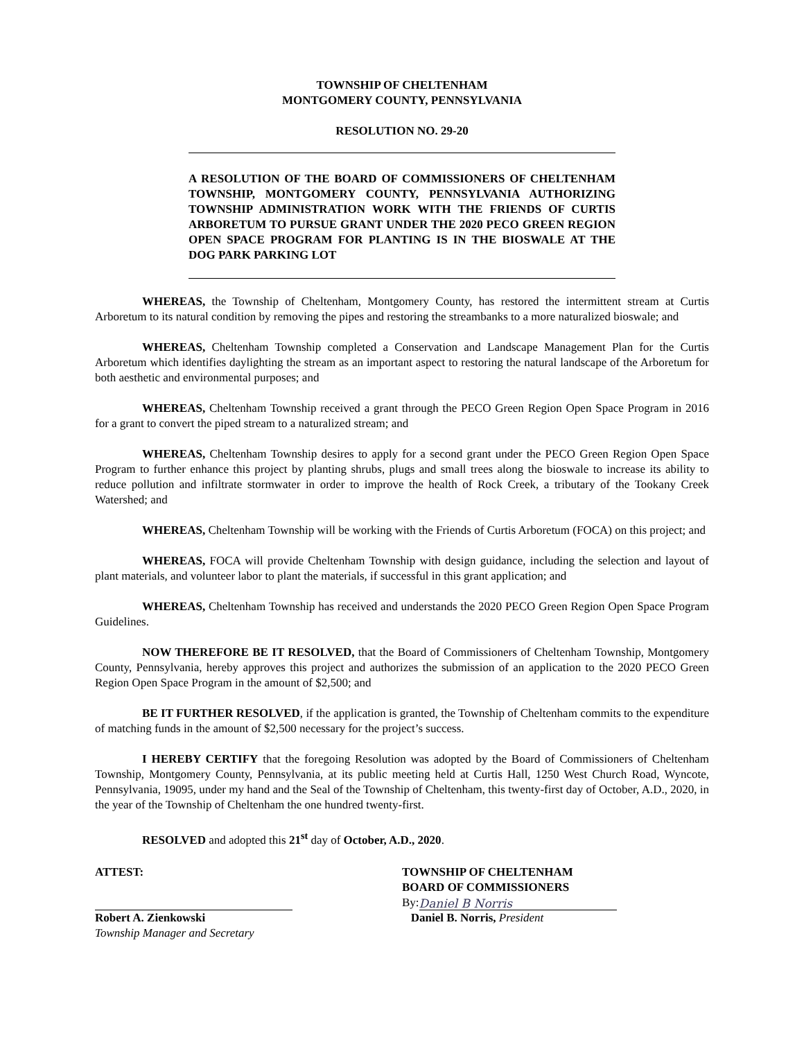TOWNSHIP OF CHELTENHAM
MONTGOMERY COUNTY, PENNSYLVANIA
RESOLUTION NO. 29-20
A RESOLUTION OF THE BOARD OF COMMISSIONERS OF CHELTENHAM TOWNSHIP, MONTGOMERY COUNTY, PENNSYLVANIA AUTHORIZING TOWNSHIP ADMINISTRATION WORK WITH THE FRIENDS OF CURTIS ARBORETUM TO PURSUE GRANT UNDER THE 2020 PECO GREEN REGION OPEN SPACE PROGRAM FOR PLANTING IS IN THE BIOSWALE AT THE DOG PARK PARKING LOT
WHEREAS, the Township of Cheltenham, Montgomery County, has restored the intermittent stream at Curtis Arboretum to its natural condition by removing the pipes and restoring the streambanks to a more naturalized bioswale; and
WHEREAS, Cheltenham Township completed a Conservation and Landscape Management Plan for the Curtis Arboretum which identifies daylighting the stream as an important aspect to restoring the natural landscape of the Arboretum for both aesthetic and environmental purposes; and
WHEREAS, Cheltenham Township received a grant through the PECO Green Region Open Space Program in 2016 for a grant to convert the piped stream to a naturalized stream; and
WHEREAS, Cheltenham Township desires to apply for a second grant under the PECO Green Region Open Space Program to further enhance this project by planting shrubs, plugs and small trees along the bioswale to increase its ability to reduce pollution and infiltrate stormwater in order to improve the health of Rock Creek, a tributary of the Tookany Creek Watershed; and
WHEREAS, Cheltenham Township will be working with the Friends of Curtis Arboretum (FOCA) on this project; and
WHEREAS, FOCA will provide Cheltenham Township with design guidance, including the selection and layout of plant materials, and volunteer labor to plant the materials, if successful in this grant application; and
WHEREAS, Cheltenham Township has received and understands the 2020 PECO Green Region Open Space Program Guidelines.
NOW THEREFORE BE IT RESOLVED, that the Board of Commissioners of Cheltenham Township, Montgomery County, Pennsylvania, hereby approves this project and authorizes the submission of an application to the 2020 PECO Green Region Open Space Program in the amount of $2,500; and
BE IT FURTHER RESOLVED, if the application is granted, the Township of Cheltenham commits to the expenditure of matching funds in the amount of $2,500 necessary for the project’s success.
I HEREBY CERTIFY that the foregoing Resolution was adopted by the Board of Commissioners of Cheltenham Township, Montgomery County, Pennsylvania, at its public meeting held at Curtis Hall, 1250 West Church Road, Wyncote, Pennsylvania, 19095, under my hand and the Seal of the Township of Cheltenham, this twenty-first day of October, A.D., 2020, in the year of the Township of Cheltenham the one hundred twenty-first.
RESOLVED and adopted this 21<sup>st</sup> day of October, A.D., 2020.
ATTEST:
Robert A. Zienkowski
Township Manager and Secretary
TOWNSHIP OF CHELTENHAM
BOARD OF COMMISSIONERS
By: Daniel B Norris
Daniel B. Norris, President